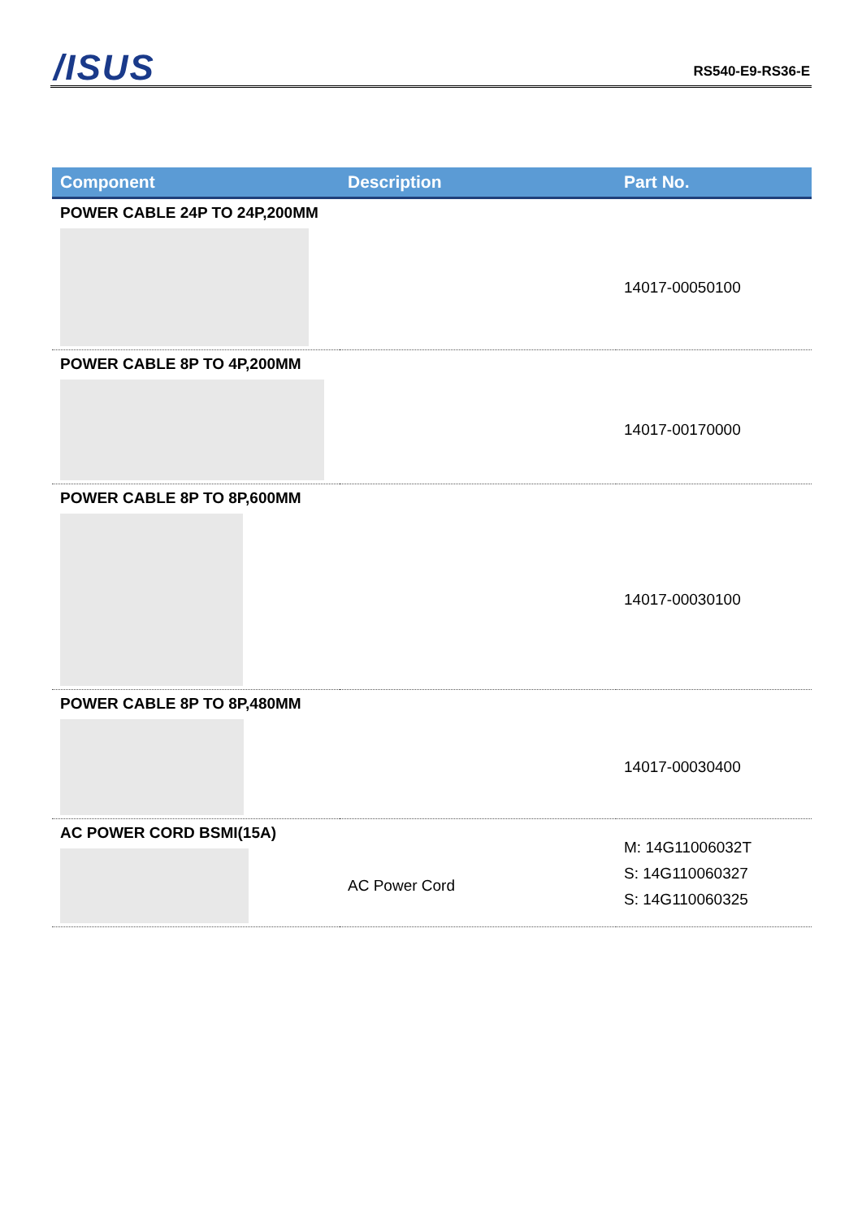/ISUS RS540-E9-RS36-E
| Component | Description | Part No. |
| --- | --- | --- |
| POWER CABLE 24P TO 24P,200MM | | |
| | | 14017-00050100 |
| POWER CABLE 8P TO 4P,200MM | | |
| | | 14017-00170000 |
| POWER CABLE 8P TO 8P,600MM | | |
| | | 14017-00030100 |
| POWER CABLE 8P TO 8P,480MM | | |
| | | 14017-00030400 |
| AC POWER CORD BSMI(15A) | | M: 14G11006032T S: 14G110060327 S: 14G110060325 |
| | AC Power Cord | |